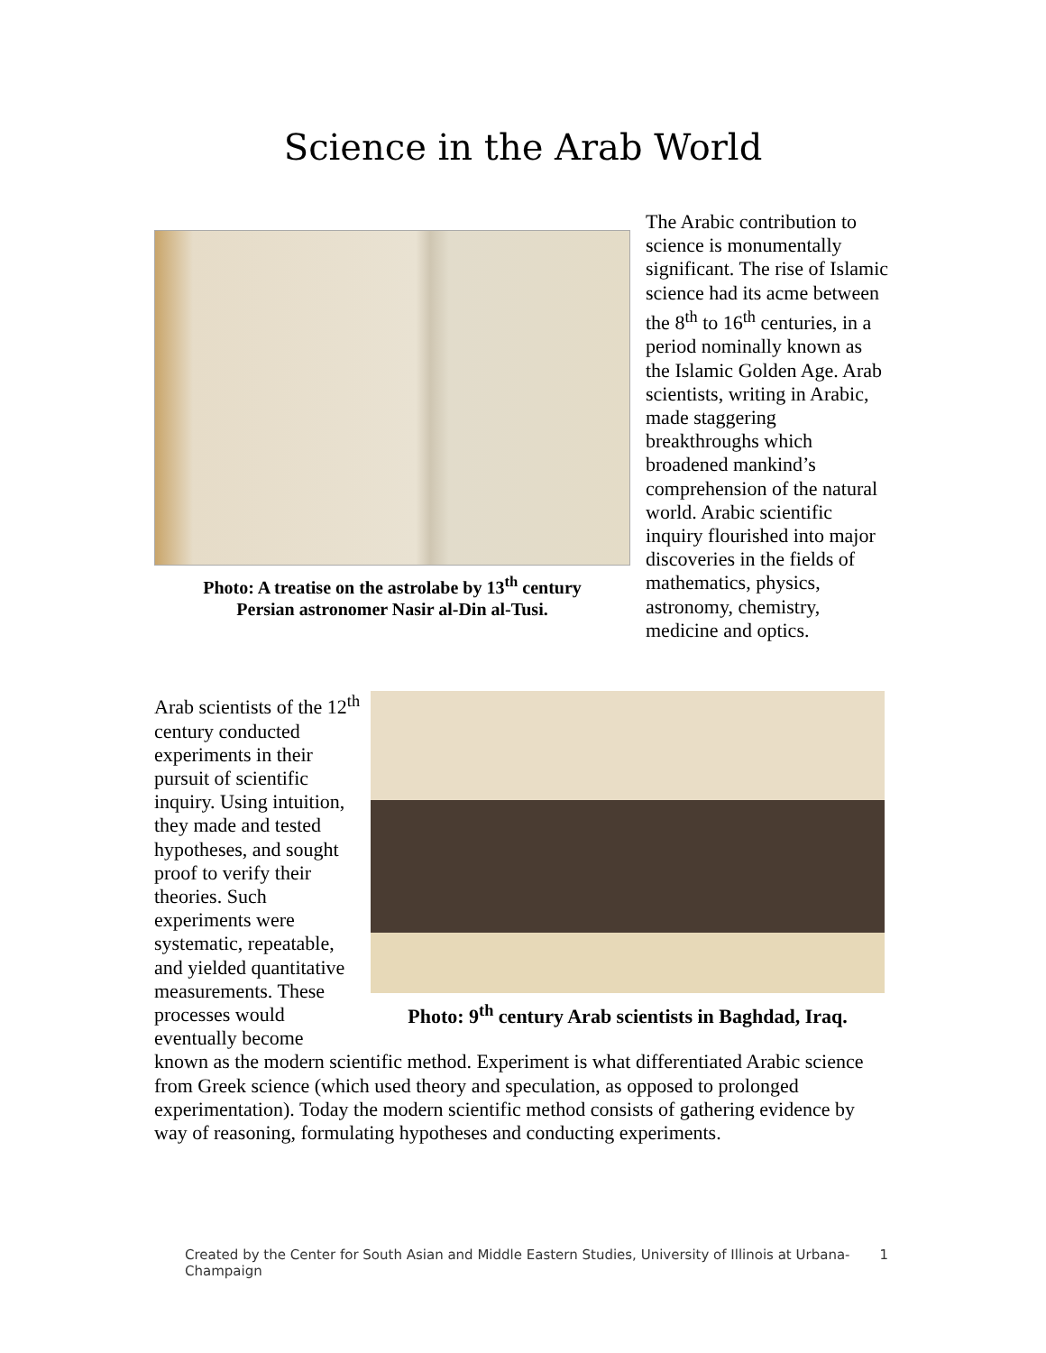Science in the Arab World
Photo: A treatise on the astrolabe by 13<sup>th</sup> century
Persian astronomer Nasir al-Din al-Tusi.
The Arabic contribution to science is monumentally significant. The rise of Islamic science had its acme between the 8<sup>th</sup> to 16<sup>th</sup> centuries, in a period nominally known as the Islamic Golden Age. Arab scientists, writing in Arabic, made staggering breakthroughs which broadened mankind’s comprehension of the natural world. Arabic scientific inquiry flourished into major discoveries in the fields of mathematics, physics, astronomy, chemistry, medicine and optics.
Photo: 9<sup>th</sup> century Arab scientists in Baghdad, Iraq.
Arab scientists of the 12<sup>th</sup> century conducted experiments in their pursuit of scientific inquiry. Using intuition, they made and tested hypotheses, and sought proof to verify their theories. Such experiments were systematic, repeatable, and yielded quantitative measurements. These processes would eventually become known as the modern scientific method. Experiment is what differentiated Arabic science from Greek science (which used theory and speculation, as opposed to prolonged experimentation). Today the modern scientific method consists of gathering evidence by way of reasoning, formulating hypotheses and conducting experiments.
Created by the Center for South Asian and Middle Eastern Studies, University of Illinois at Urbana-Champaign 1